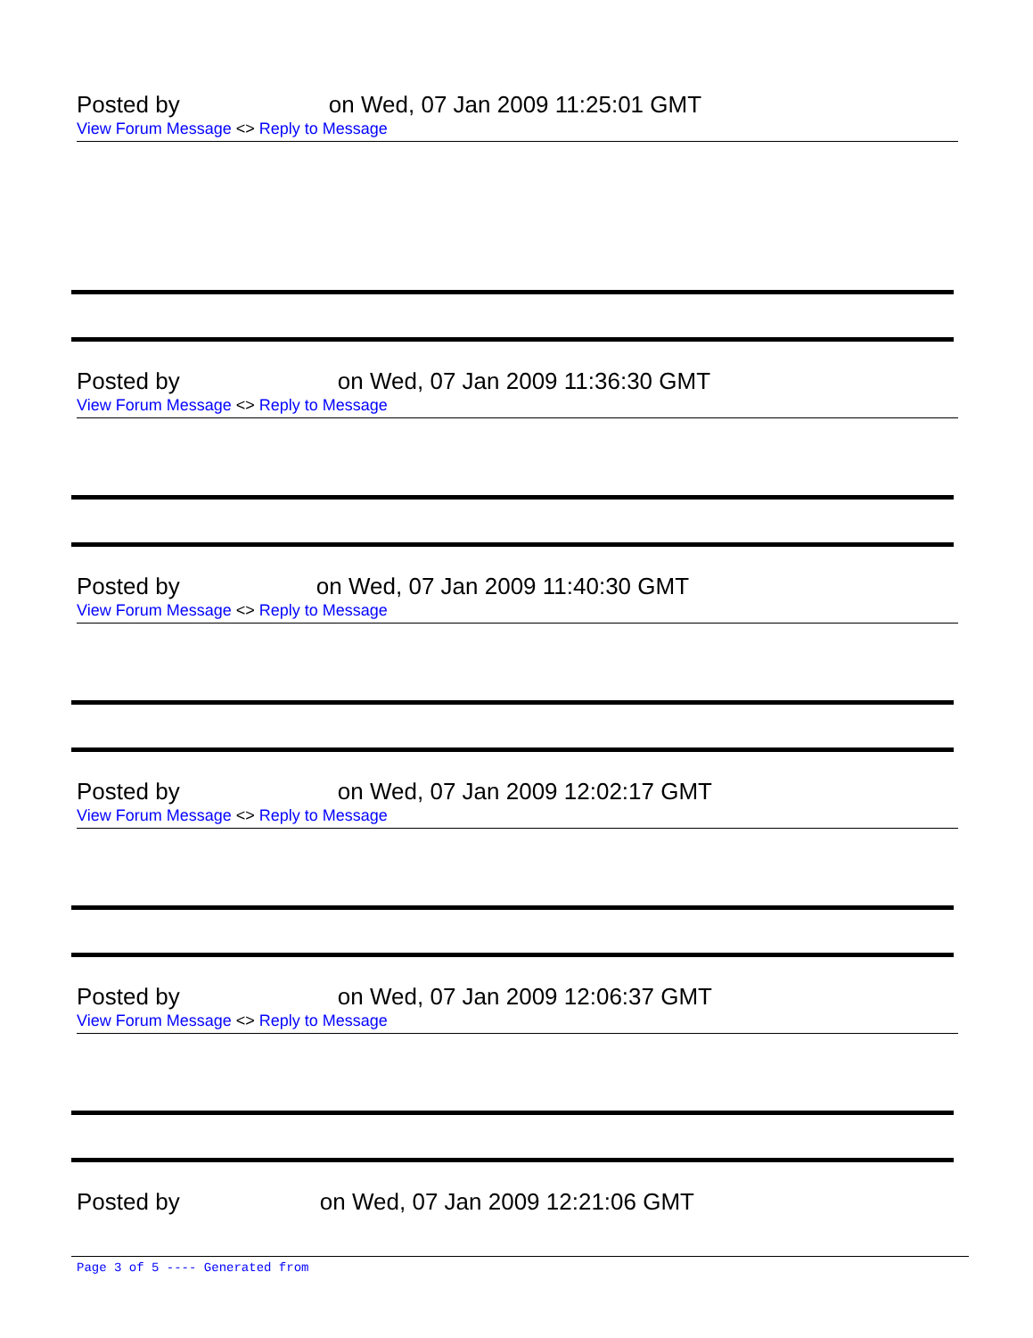Posted by on Wed, 07 Jan 2009 11:25:01 GMT
View Forum Message <> Reply to Message
Posted by on Wed, 07 Jan 2009 11:36:30 GMT
View Forum Message <> Reply to Message
Posted by on Wed, 07 Jan 2009 11:40:30 GMT
View Forum Message <> Reply to Message
Posted by on Wed, 07 Jan 2009 12:02:17 GMT
View Forum Message <> Reply to Message
Posted by on Wed, 07 Jan 2009 12:06:37 GMT
View Forum Message <> Reply to Message
Posted by on Wed, 07 Jan 2009 12:21:06 GMT
Page 3 of 5 ---- Generated from